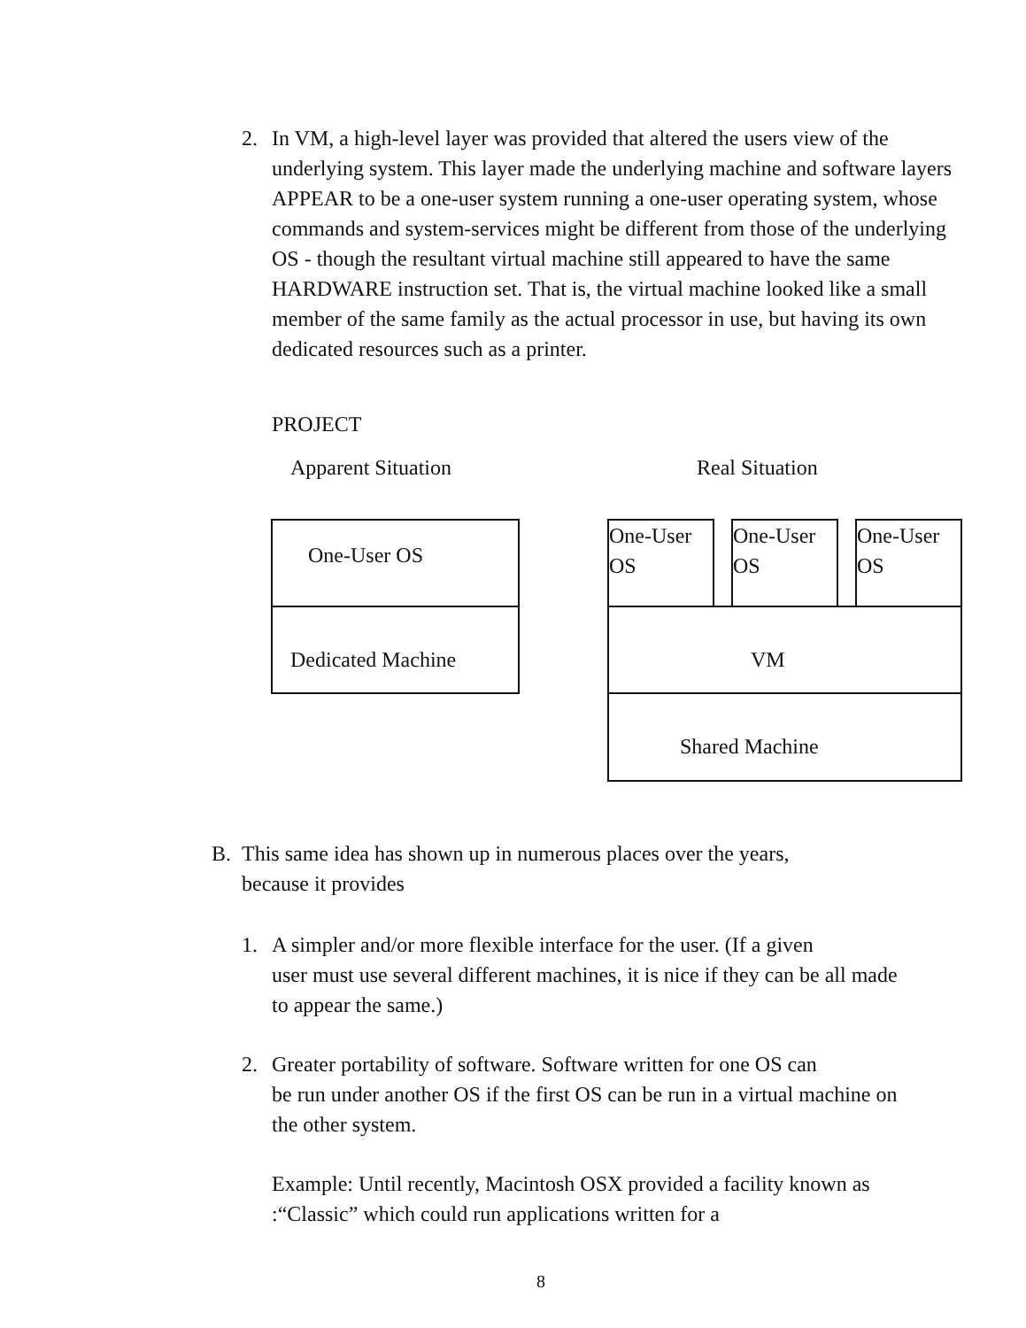2. In VM, a high-level layer was provided that altered the users view of the
underlying system. This layer made the underlying machine and software layers APPEAR to be a one-user system running a one-user operating system, whose commands and system-services might be different from those of the underlying OS - though the resultant virtual machine still appeared to have the same HARDWARE instruction set. That is, the virtual machine looked like a small member of the same family as the actual processor in use, but having its own dedicated resources such as a printer.
PROJECT
Apparent Situation Real Situation
One-User OS
Dedicated Machine
One-User OS
One-User OS
One-User OS
VM
Shared Machine
B. This same idea has shown up in numerous places over the years,
because it provides
1. A simpler and/or more flexible interface for the user. (If a given
user must use several different machines, it is nice if they can be all made to appear the same.)
2. Greater portability of software. Software written for one OS can
be run under another OS if the first OS can be run in a virtual machine on the other system.
Example: Until recently, Macintosh OSX provided a facility known as :“Classic” which could run applications written for a
8